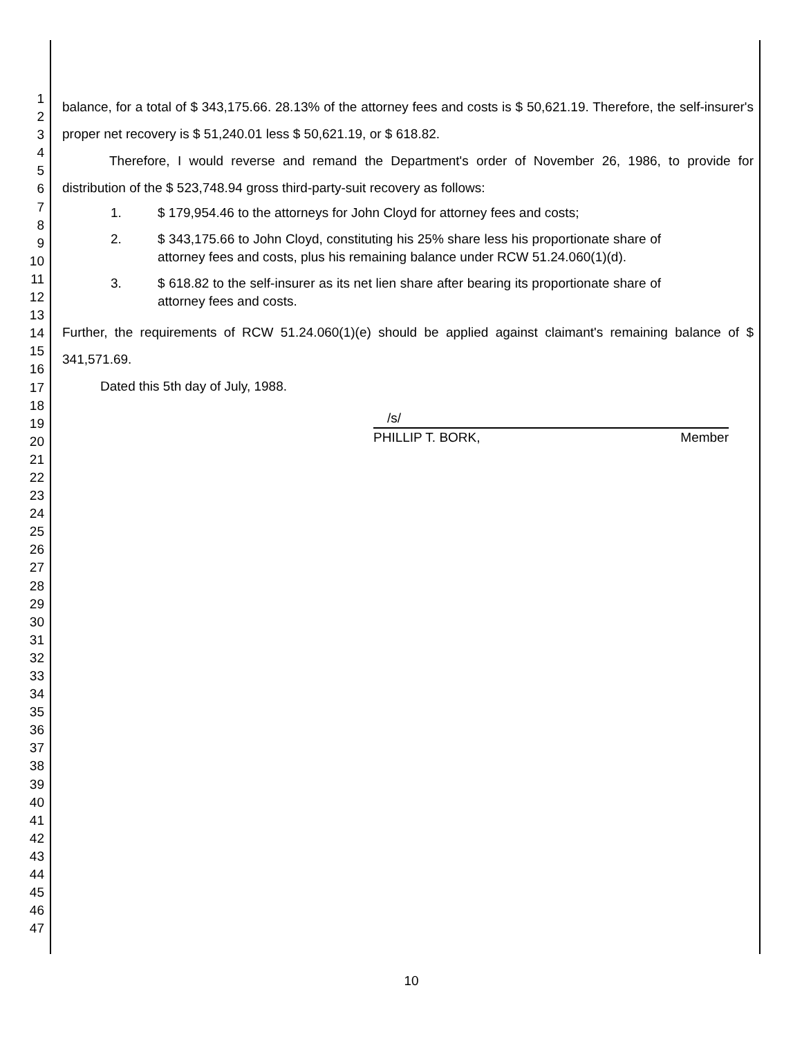1
2
3
4
5
6
7
8
9
10
11
12
13
14
15
16
17
18
19
20
21
22
23
24
25
26
27
28
29
30
31
32
33
34
35
36
37
38
39
40
41
42
43
44
45
46
47
balance, for a total of $ 343,175.66. 28.13% of the attorney fees and costs is $ 50,621.19. Therefore, the self-insurer's proper net recovery is $ 51,240.01 less $ 50,621.19, or $ 618.82.
Therefore, I would reverse and remand the Department's order of November 26, 1986, to provide for distribution of the $ 523,748.94 gross third-party-suit recovery as follows:
1. $ 179,954.46 to the attorneys for John Cloyd for attorney fees and costs;
2. $ 343,175.66 to John Cloyd, constituting his 25% share less his proportionate share of attorney fees and costs, plus his remaining balance under RCW 51.24.060(1)(d).
3. $ 618.82 to the self-insurer as its net lien share after bearing its proportionate share of attorney fees and costs.
Further, the requirements of RCW 51.24.060(1)(e) should be applied against claimant's remaining balance of $ 341,571.69.
Dated this 5th day of July, 1988.
/s/
PHILLIP T. BORK, Member
10